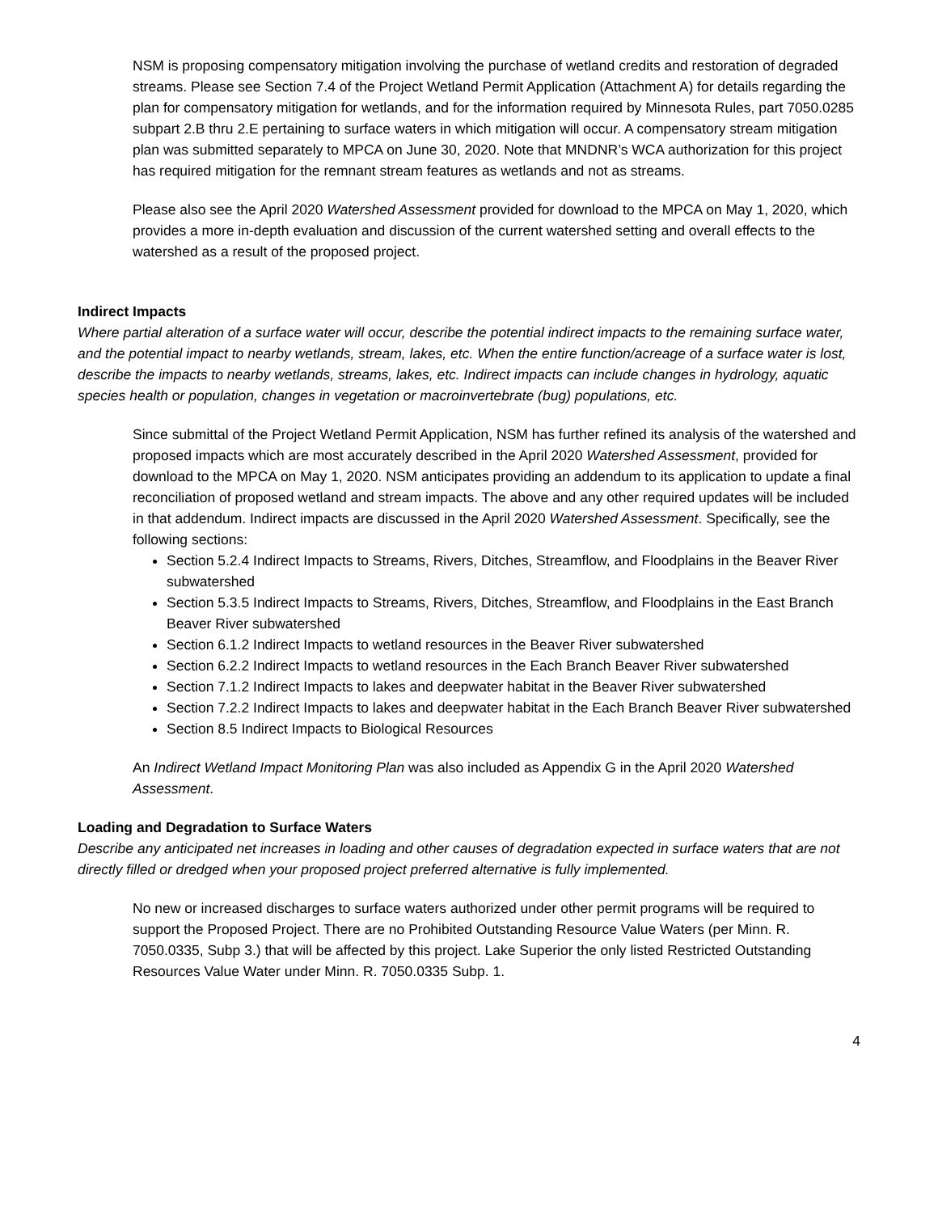NSM is proposing compensatory mitigation involving the purchase of wetland credits and restoration of degraded streams. Please see Section 7.4 of the Project Wetland Permit Application (Attachment A) for details regarding the plan for compensatory mitigation for wetlands, and for the information required by Minnesota Rules, part 7050.0285 subpart 2.B thru 2.E pertaining to surface waters in which mitigation will occur. A compensatory stream mitigation plan was submitted separately to MPCA on June 30, 2020. Note that MNDNR’s WCA authorization for this project has required mitigation for the remnant stream features as wetlands and not as streams.
Please also see the April 2020 Watershed Assessment provided for download to the MPCA on May 1, 2020, which provides a more in-depth evaluation and discussion of the current watershed setting and overall effects to the watershed as a result of the proposed project.
Indirect Impacts
Where partial alteration of a surface water will occur, describe the potential indirect impacts to the remaining surface water, and the potential impact to nearby wetlands, stream, lakes, etc. When the entire function/acreage of a surface water is lost, describe the impacts to nearby wetlands, streams, lakes, etc. Indirect impacts can include changes in hydrology, aquatic species health or population, changes in vegetation or macroinvertebrate (bug) populations, etc.
Since submittal of the Project Wetland Permit Application, NSM has further refined its analysis of the watershed and proposed impacts which are most accurately described in the April 2020 Watershed Assessment, provided for download to the MPCA on May 1, 2020. NSM anticipates providing an addendum to its application to update a final reconciliation of proposed wetland and stream impacts. The above and any other required updates will be included in that addendum. Indirect impacts are discussed in the April 2020 Watershed Assessment. Specifically, see the following sections:
Section 5.2.4 Indirect Impacts to Streams, Rivers, Ditches, Streamflow, and Floodplains in the Beaver River subwatershed
Section 5.3.5 Indirect Impacts to Streams, Rivers, Ditches, Streamflow, and Floodplains in the East Branch Beaver River subwatershed
Section 6.1.2 Indirect Impacts to wetland resources in the Beaver River subwatershed
Section 6.2.2 Indirect Impacts to wetland resources in the Each Branch Beaver River subwatershed
Section 7.1.2 Indirect Impacts to lakes and deepwater habitat in the Beaver River subwatershed
Section 7.2.2 Indirect Impacts to lakes and deepwater habitat in the Each Branch Beaver River subwatershed
Section 8.5 Indirect Impacts to Biological Resources
An Indirect Wetland Impact Monitoring Plan was also included as Appendix G in the April 2020 Watershed Assessment.
Loading and Degradation to Surface Waters
Describe any anticipated net increases in loading and other causes of degradation expected in surface waters that are not directly filled or dredged when your proposed project preferred alternative is fully implemented.
No new or increased discharges to surface waters authorized under other permit programs will be required to support the Proposed Project. There are no Prohibited Outstanding Resource Value Waters (per Minn. R. 7050.0335, Subp 3.) that will be affected by this project. Lake Superior the only listed Restricted Outstanding Resources Value Water under Minn. R. 7050.0335 Subp. 1.
4